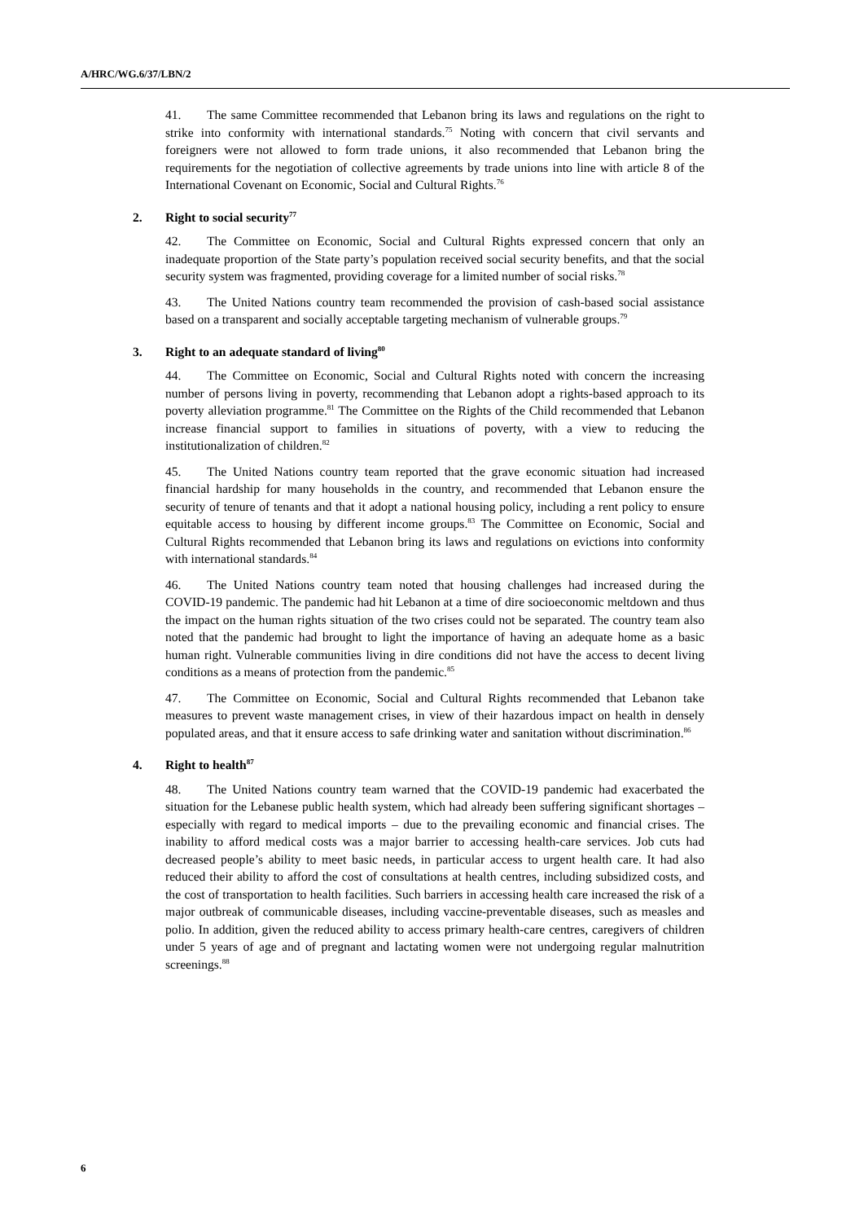A/HRC/WG.6/37/LBN/2
41. The same Committee recommended that Lebanon bring its laws and regulations on the right to strike into conformity with international standards.<sup>75</sup> Noting with concern that civil servants and foreigners were not allowed to form trade unions, it also recommended that Lebanon bring the requirements for the negotiation of collective agreements by trade unions into line with article 8 of the International Covenant on Economic, Social and Cultural Rights.<sup>76</sup>
2. Right to social security<sup>77</sup>
42. The Committee on Economic, Social and Cultural Rights expressed concern that only an inadequate proportion of the State party’s population received social security benefits, and that the social security system was fragmented, providing coverage for a limited number of social risks.<sup>78</sup>
43. The United Nations country team recommended the provision of cash-based social assistance based on a transparent and socially acceptable targeting mechanism of vulnerable groups.<sup>79</sup>
3. Right to an adequate standard of living<sup>80</sup>
44. The Committee on Economic, Social and Cultural Rights noted with concern the increasing number of persons living in poverty, recommending that Lebanon adopt a rights-based approach to its poverty alleviation programme.<sup>81</sup> The Committee on the Rights of the Child recommended that Lebanon increase financial support to families in situations of poverty, with a view to reducing the institutionalization of children.<sup>82</sup>
45. The United Nations country team reported that the grave economic situation had increased financial hardship for many households in the country, and recommended that Lebanon ensure the security of tenure of tenants and that it adopt a national housing policy, including a rent policy to ensure equitable access to housing by different income groups.<sup>83</sup> The Committee on Economic, Social and Cultural Rights recommended that Lebanon bring its laws and regulations on evictions into conformity with international standards.<sup>84</sup>
46. The United Nations country team noted that housing challenges had increased during the COVID-19 pandemic. The pandemic had hit Lebanon at a time of dire socioeconomic meltdown and thus the impact on the human rights situation of the two crises could not be separated. The country team also noted that the pandemic had brought to light the importance of having an adequate home as a basic human right. Vulnerable communities living in dire conditions did not have the access to decent living conditions as a means of protection from the pandemic.<sup>85</sup>
47. The Committee on Economic, Social and Cultural Rights recommended that Lebanon take measures to prevent waste management crises, in view of their hazardous impact on health in densely populated areas, and that it ensure access to safe drinking water and sanitation without discrimination.<sup>86</sup>
4. Right to health<sup>87</sup>
48. The United Nations country team warned that the COVID-19 pandemic had exacerbated the situation for the Lebanese public health system, which had already been suffering significant shortages – especially with regard to medical imports – due to the prevailing economic and financial crises. The inability to afford medical costs was a major barrier to accessing health-care services. Job cuts had decreased people’s ability to meet basic needs, in particular access to urgent health care. It had also reduced their ability to afford the cost of consultations at health centres, including subsidized costs, and the cost of transportation to health facilities. Such barriers in accessing health care increased the risk of a major outbreak of communicable diseases, including vaccine-preventable diseases, such as measles and polio. In addition, given the reduced ability to access primary health-care centres, caregivers of children under 5 years of age and of pregnant and lactating women were not undergoing regular malnutrition screenings.<sup>88</sup>
6